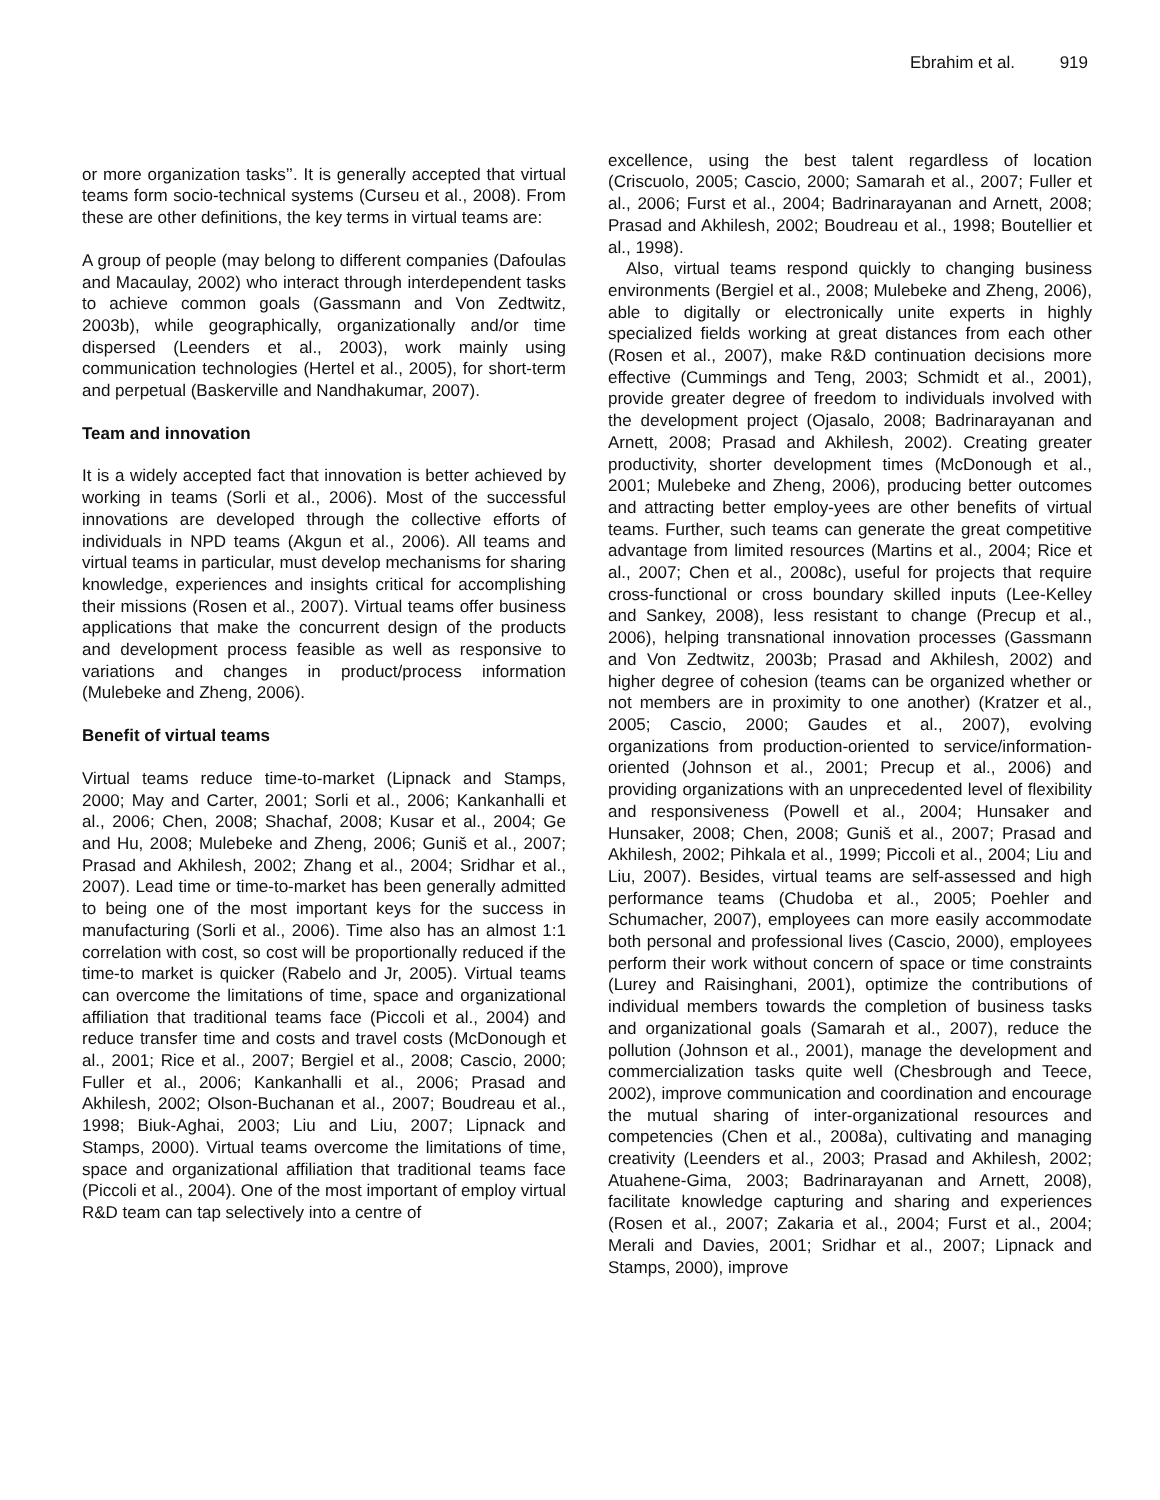Ebrahim et al. 919
or more organization tasks’’. It is generally accepted that virtual teams form socio-technical systems (Curseu et al., 2008). From these are other definitions, the key terms in virtual teams are:
A group of people (may belong to different companies (Dafoulas and Macaulay, 2002) who interact through interdependent tasks to achieve common goals (Gassmann and Von Zedtwitz, 2003b), while geographically, organizationally and/or time dispersed (Leenders et al., 2003), work mainly using communication technologies (Hertel et al., 2005), for short-term and perpetual (Baskerville and Nandhakumar, 2007).
Team and innovation
It is a widely accepted fact that innovation is better achieved by working in teams (Sorli et al., 2006). Most of the successful innovations are developed through the collective efforts of individuals in NPD teams (Akgun et al., 2006). All teams and virtual teams in particular, must develop mechanisms for sharing knowledge, experiences and insights critical for accomplishing their missions (Rosen et al., 2007). Virtual teams offer business applications that make the concurrent design of the products and development process feasible as well as responsive to variations and changes in product/process information (Mulebeke and Zheng, 2006).
Benefit of virtual teams
Virtual teams reduce time-to-market (Lipnack and Stamps, 2000; May and Carter, 2001; Sorli et al., 2006; Kankanhalli et al., 2006; Chen, 2008; Shachaf, 2008; Kusar et al., 2004; Ge and Hu, 2008; Mulebeke and Zheng, 2006; Guniš et al., 2007; Prasad and Akhilesh, 2002; Zhang et al., 2004; Sridhar et al., 2007). Lead time or time-to-market has been generally admitted to being one of the most important keys for the success in manufacturing (Sorli et al., 2006). Time also has an almost 1:1 correlation with cost, so cost will be proportionally reduced if the time-to market is quicker (Rabelo and Jr, 2005). Virtual teams can overcome the limitations of time, space and organizational affiliation that traditional teams face (Piccoli et al., 2004) and reduce transfer time and costs and travel costs (McDonough et al., 2001; Rice et al., 2007; Bergiel et al., 2008; Cascio, 2000; Fuller et al., 2006; Kankanhalli et al., 2006; Prasad and Akhilesh, 2002; Olson-Buchanan et al., 2007; Boudreau et al., 1998; Biuk-Aghai, 2003; Liu and Liu, 2007; Lipnack and Stamps, 2000). Virtual teams overcome the limitations of time, space and organizational affiliation that traditional teams face (Piccoli et al., 2004). One of the most important of employ virtual R&D team can tap selectively into a centre of
excellence, using the best talent regardless of location (Criscuolo, 2005; Cascio, 2000; Samarah et al., 2007; Fuller et al., 2006; Furst et al., 2004; Badrinarayanan and Arnett, 2008; Prasad and Akhilesh, 2002; Boudreau et al., 1998; Boutellier et al., 1998).
Also, virtual teams respond quickly to changing business environments (Bergiel et al., 2008; Mulebeke and Zheng, 2006), able to digitally or electronically unite experts in highly specialized fields working at great distances from each other (Rosen et al., 2007), make R&D continuation decisions more effective (Cummings and Teng, 2003; Schmidt et al., 2001), provide greater degree of freedom to individuals involved with the development project (Ojasalo, 2008; Badrinarayanan and Arnett, 2008; Prasad and Akhilesh, 2002). Creating greater productivity, shorter development times (McDonough et al., 2001; Mulebeke and Zheng, 2006), producing better outcomes and attracting better employ-yees are other benefits of virtual teams. Further, such teams can generate the great competitive advantage from limited resources (Martins et al., 2004; Rice et al., 2007; Chen et al., 2008c), useful for projects that require cross-functional or cross boundary skilled inputs (Lee-Kelley and Sankey, 2008), less resistant to change (Precup et al., 2006), helping transnational innovation processes (Gassmann and Von Zedtwitz, 2003b; Prasad and Akhilesh, 2002) and higher degree of cohesion (teams can be organized whether or not members are in proximity to one another) (Kratzer et al., 2005; Cascio, 2000; Gaudes et al., 2007), evolving organizations from production-oriented to service/information-oriented (Johnson et al., 2001; Precup et al., 2006) and providing organizations with an unprecedented level of flexibility and responsiveness (Powell et al., 2004; Hunsaker and Hunsaker, 2008; Chen, 2008; Guniš et al., 2007; Prasad and Akhilesh, 2002; Pihkala et al., 1999; Piccoli et al., 2004; Liu and Liu, 2007). Besides, virtual teams are self-assessed and high performance teams (Chudoba et al., 2005; Poehler and Schumacher, 2007), employees can more easily accommodate both personal and professional lives (Cascio, 2000), employees perform their work without concern of space or time constraints (Lurey and Raisinghani, 2001), optimize the contributions of individual members towards the completion of business tasks and organizational goals (Samarah et al., 2007), reduce the pollution (Johnson et al., 2001), manage the development and commercialization tasks quite well (Chesbrough and Teece, 2002), improve communication and coordination and encourage the mutual sharing of inter-organizational resources and competencies (Chen et al., 2008a), cultivating and managing creativity (Leenders et al., 2003; Prasad and Akhilesh, 2002; Atuahene-Gima, 2003; Badrinarayanan and Arnett, 2008), facilitate knowledge capturing and sharing and experiences (Rosen et al., 2007; Zakaria et al., 2004; Furst et al., 2004; Merali and Davies, 2001; Sridhar et al., 2007; Lipnack and Stamps, 2000), improve